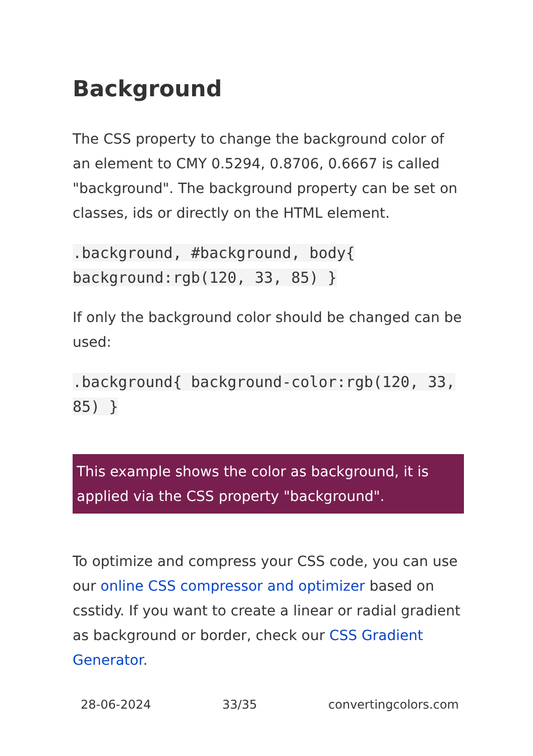Background
The CSS property to change the background color of an element to CMY 0.5294, 0.8706, 0.6667 is called "background". The background property can be set on classes, ids or directly on the HTML element.
.background, #background, body{ background:rgb(120, 33, 85) }
If only the background color should be changed can be used:
.background{ background-color:rgb(120, 33, 85) }
This example shows the color as background, it is applied via the CSS property "background".
To optimize and compress your CSS code, you can use our online CSS compressor and optimizer based on csstidy. If you want to create a linear or radial gradient as background or border, check our CSS Gradient Generator.
28-06-2024 33/35 convertingcolors.com